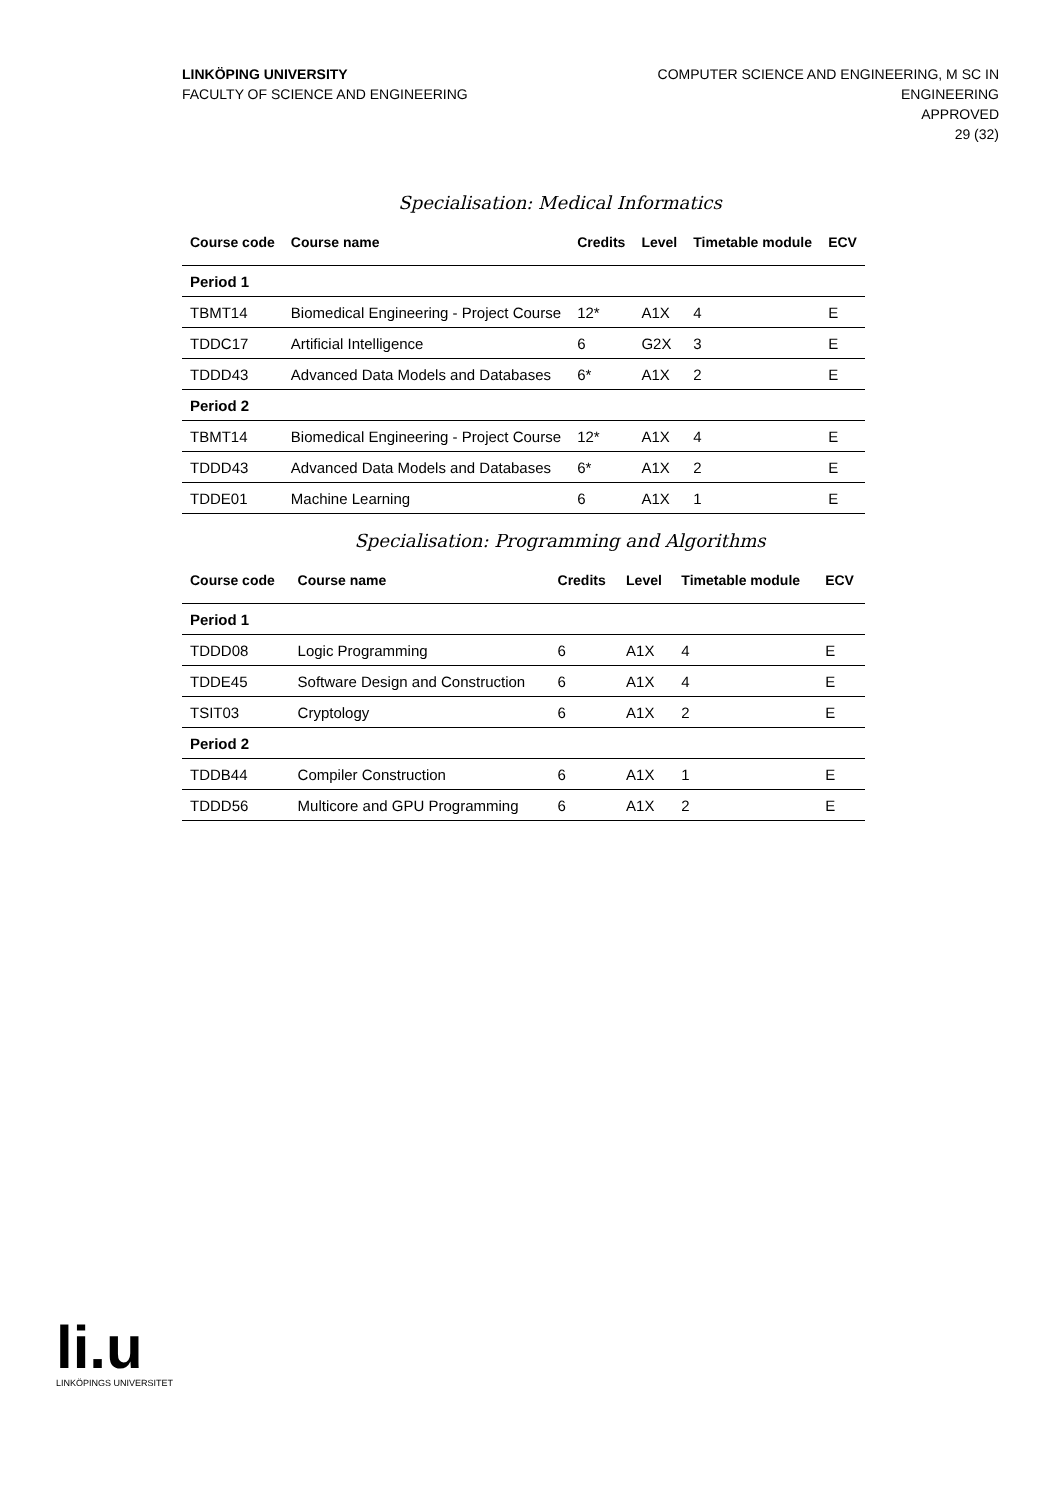LINKÖPING UNIVERSITY
FACULTY OF SCIENCE AND ENGINEERING
COMPUTER SCIENCE AND ENGINEERING, M SC IN
ENGINEERING
APPROVED
29 (32)
Specialisation: Medical Informatics
| Course code | Course name | Credits | Level | Timetable module | ECV |
| --- | --- | --- | --- | --- | --- |
| Period 1 | | | | | |
| TBMT14 | Biomedical Engineering - Project Course | 12* | A1X | 4 | E |
| TDDC17 | Artificial Intelligence | 6 | G2X | 3 | E |
| TDDD43 | Advanced Data Models and Databases | 6* | A1X | 2 | E |
| Period 2 | | | | | |
| TBMT14 | Biomedical Engineering - Project Course | 12* | A1X | 4 | E |
| TDDD43 | Advanced Data Models and Databases | 6* | A1X | 2 | E |
| TDDE01 | Machine Learning | 6 | A1X | 1 | E |
Specialisation: Programming and Algorithms
| Course code | Course name | Credits | Level | Timetable module | ECV |
| --- | --- | --- | --- | --- | --- |
| Period 1 | | | | | |
| TDDD08 | Logic Programming | 6 | A1X | 4 | E |
| TDDE45 | Software Design and Construction | 6 | A1X | 4 | E |
| TSIT03 | Cryptology | 6 | A1X | 2 | E |
| Period 2 | | | | | |
| TDDB44 | Compiler Construction | 6 | A1X | 1 | E |
| TDDD56 | Multicore and GPU Programming | 6 | A1X | 2 | E |
li.u
LINKÖPINGS UNIVERSITET